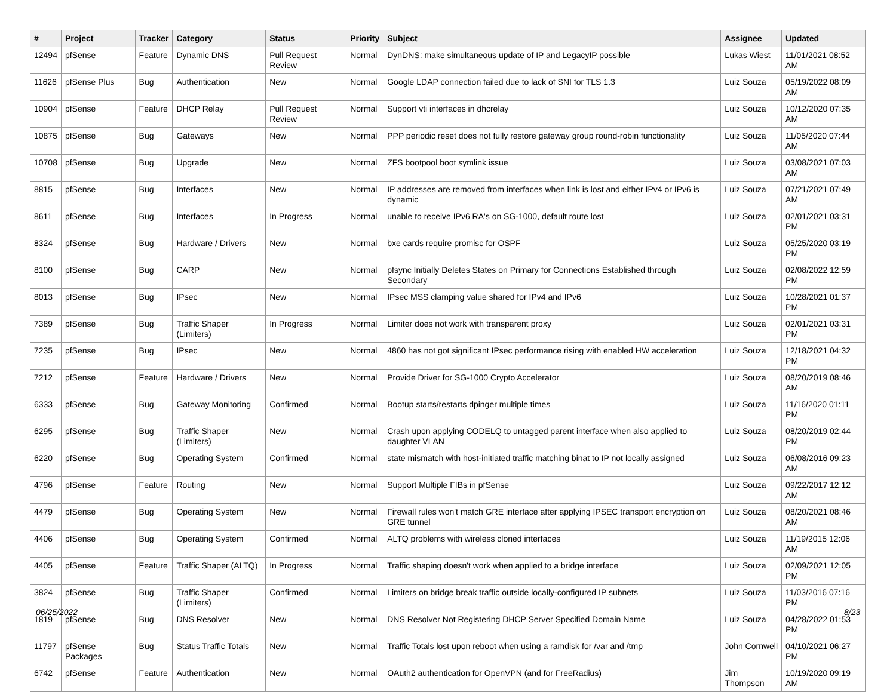| # | Project | Tracker | Category | Status | Priority | Subject | Assignee | Updated |
| --- | --- | --- | --- | --- | --- | --- | --- | --- |
| 12494 | pfSense | Feature | Dynamic DNS | Pull Request Review | Normal | DynDNS: make simultaneous update of IP and LegacyIP possible | Lukas Wiest | 11/01/2021 08:52 AM |
| 11626 | pfSense Plus | Bug | Authentication | New | Normal | Google LDAP connection failed due to lack of SNI for TLS 1.3 | Luiz Souza | 05/19/2022 08:09 AM |
| 10904 | pfSense | Feature | DHCP Relay | Pull Request Review | Normal | Support vti interfaces in dhcrelay | Luiz Souza | 10/12/2020 07:35 AM |
| 10875 | pfSense | Bug | Gateways | New | Normal | PPP periodic reset does not fully restore gateway group round-robin functionality | Luiz Souza | 11/05/2020 07:44 AM |
| 10708 | pfSense | Bug | Upgrade | New | Normal | ZFS bootpool boot symlink issue | Luiz Souza | 03/08/2021 07:03 AM |
| 8815 | pfSense | Bug | Interfaces | New | Normal | IP addresses are removed from interfaces when link is lost and either IPv4 or IPv6 is dynamic | Luiz Souza | 07/21/2021 07:49 AM |
| 8611 | pfSense | Bug | Interfaces | In Progress | Normal | unable to receive IPv6 RA's on SG-1000, default route lost | Luiz Souza | 02/01/2021 03:31 PM |
| 8324 | pfSense | Bug | Hardware / Drivers | New | Normal | bxe cards require promisc for OSPF | Luiz Souza | 05/25/2020 03:19 PM |
| 8100 | pfSense | Bug | CARP | New | Normal | pfsync Initially Deletes States on Primary for Connections Established through Secondary | Luiz Souza | 02/08/2022 12:59 PM |
| 8013 | pfSense | Bug | IPsec | New | Normal | IPsec MSS clamping value shared for IPv4 and IPv6 | Luiz Souza | 10/28/2021 01:37 PM |
| 7389 | pfSense | Bug | Traffic Shaper (Limiters) | In Progress | Normal | Limiter does not work with transparent proxy | Luiz Souza | 02/01/2021 03:31 PM |
| 7235 | pfSense | Bug | IPsec | New | Normal | 4860 has not got significant IPsec performance rising with enabled HW acceleration | Luiz Souza | 12/18/2021 04:32 PM |
| 7212 | pfSense | Feature | Hardware / Drivers | New | Normal | Provide Driver for SG-1000 Crypto Accelerator | Luiz Souza | 08/20/2019 08:46 AM |
| 6333 | pfSense | Bug | Gateway Monitoring | Confirmed | Normal | Bootup starts/restarts dpinger multiple times | Luiz Souza | 11/16/2020 01:11 PM |
| 6295 | pfSense | Bug | Traffic Shaper (Limiters) | New | Normal | Crash upon applying CODELQ to untagged parent interface when also applied to daughter VLAN | Luiz Souza | 08/20/2019 02:44 PM |
| 6220 | pfSense | Bug | Operating System | Confirmed | Normal | state mismatch with host-initiated traffic matching binat to IP not locally assigned | Luiz Souza | 06/08/2016 09:23 AM |
| 4796 | pfSense | Feature | Routing | New | Normal | Support Multiple FIBs in pfSense | Luiz Souza | 09/22/2017 12:12 AM |
| 4479 | pfSense | Bug | Operating System | New | Normal | Firewall rules won't match GRE interface after applying IPSEC transport encryption on GRE tunnel | Luiz Souza | 08/20/2021 08:46 AM |
| 4406 | pfSense | Bug | Operating System | Confirmed | Normal | ALTQ problems with wireless cloned interfaces | Luiz Souza | 11/19/2015 12:06 AM |
| 4405 | pfSense | Feature | Traffic Shaper (ALTQ) | In Progress | Normal | Traffic shaping doesn't work when applied to a bridge interface | Luiz Souza | 02/09/2021 12:05 PM |
| 3824 | pfSense | Bug | Traffic Shaper (Limiters) | Confirmed | Normal | Limiters on bridge break traffic outside locally-configured IP subnets | Luiz Souza | 11/03/2016 07:16 PM |
| 1819 | pfSense | Bug | DNS Resolver | New | Normal | DNS Resolver Not Registering DHCP Server Specified Domain Name | Luiz Souza | 04/28/2022 01:53 PM |
| 11797 | pfSense Packages | Bug | Status Traffic Totals | New | Normal | Traffic Totals lost upon reboot when using a ramdisk for /var and /tmp | John Cornwell | 04/10/2021 06:27 PM |
| 6742 | pfSense | Feature | Authentication | New | Normal | OAuth2 authentication for OpenVPN (and for FreeRadius) | Jim Thompson | 10/19/2020 09:19 AM |
06/25/2022 8/23